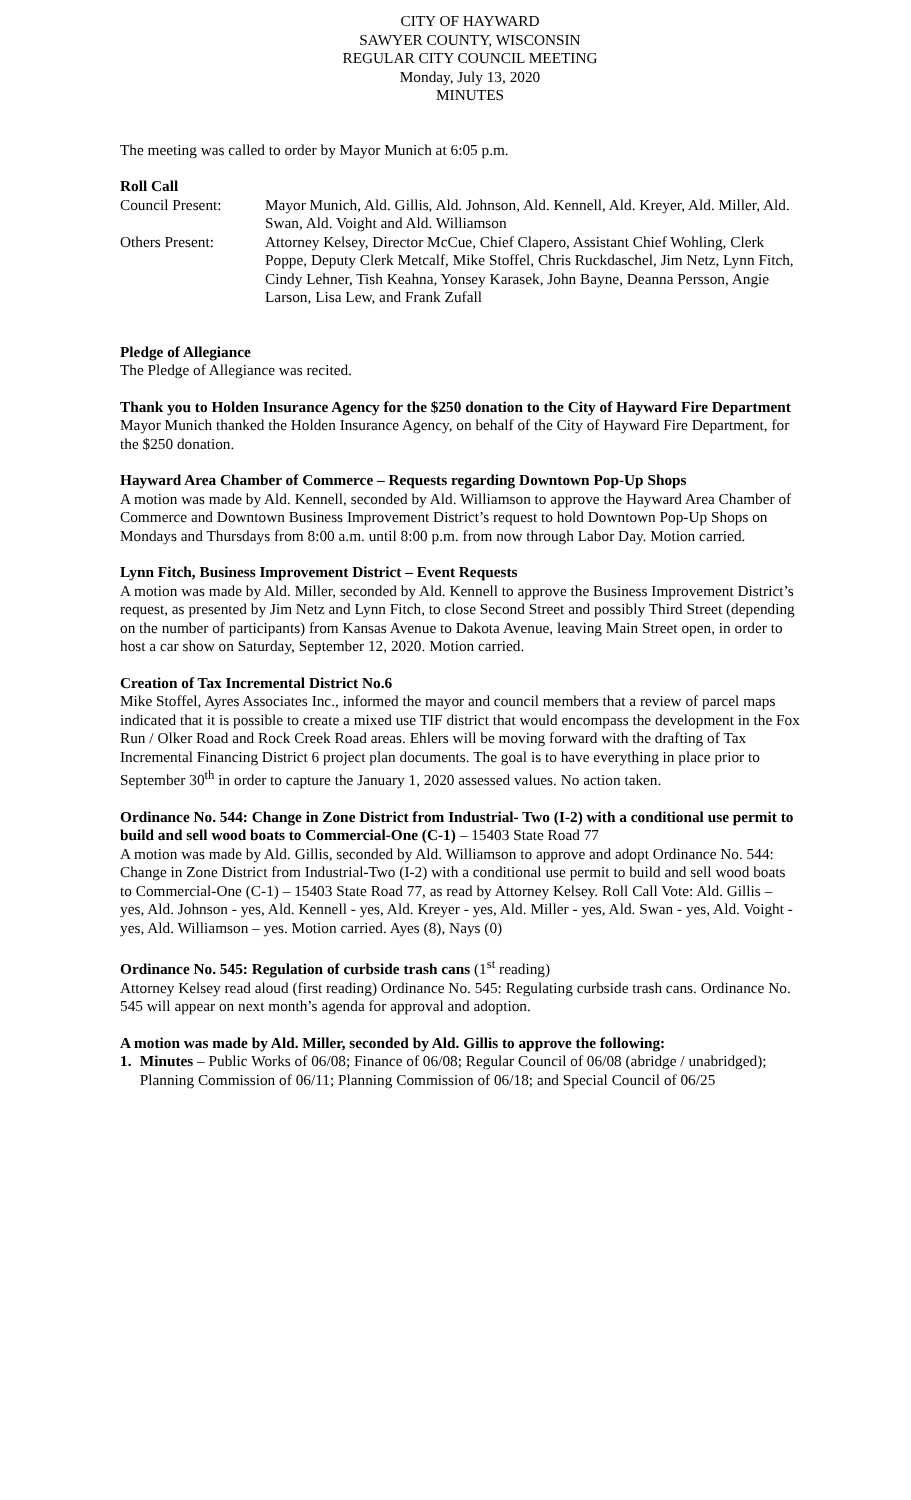CITY OF HAYWARD
SAWYER COUNTY, WISCONSIN
REGULAR CITY COUNCIL MEETING
Monday, July 13, 2020
MINUTES
The meeting was called to order by Mayor Munich at 6:05 p.m.
Roll Call
Council Present:
Mayor Munich, Ald. Gillis, Ald. Johnson, Ald. Kennell, Ald. Kreyer, Ald. Miller, Ald. Swan, Ald. Voight and Ald. Williamson
Others Present:
Attorney Kelsey, Director McCue, Chief Clapero, Assistant Chief Wohling, Clerk Poppe, Deputy Clerk Metcalf, Mike Stoffel, Chris Ruckdaschel, Jim Netz, Lynn Fitch, Cindy Lehner, Tish Keahna, Yonsey Karasek, John Bayne, Deanna Persson, Angie Larson, Lisa Lew, and Frank Zufall
Pledge of Allegiance
The Pledge of Allegiance was recited.
Thank you to Holden Insurance Agency for the $250 donation to the City of Hayward Fire Department
Mayor Munich thanked the Holden Insurance Agency, on behalf of the City of Hayward Fire Department, for the $250 donation.
Hayward Area Chamber of Commerce – Requests regarding Downtown Pop-Up Shops
A motion was made by Ald. Kennell, seconded by Ald. Williamson to approve the Hayward Area Chamber of Commerce and Downtown Business Improvement District’s request to hold Downtown Pop-Up Shops on Mondays and Thursdays from 8:00 a.m. until 8:00 p.m. from now through Labor Day. Motion carried.
Lynn Fitch, Business Improvement District – Event Requests
A motion was made by Ald. Miller, seconded by Ald. Kennell to approve the Business Improvement District’s request, as presented by Jim Netz and Lynn Fitch, to close Second Street and possibly Third Street (depending on the number of participants) from Kansas Avenue to Dakota Avenue, leaving Main Street open, in order to host a car show on Saturday, September 12, 2020. Motion carried.
Creation of Tax Incremental District No.6
Mike Stoffel, Ayres Associates Inc., informed the mayor and council members that a review of parcel maps indicated that it is possible to create a mixed use TIF district that would encompass the development in the Fox Run / Olker Road and Rock Creek Road areas. Ehlers will be moving forward with the drafting of Tax Incremental Financing District 6 project plan documents. The goal is to have everything in place prior to September 30<sup>th</sup> in order to capture the January 1, 2020 assessed values. No action taken.
Ordinance No. 544: Change in Zone District from Industrial- Two (I-2) with a conditional use permit to build and sell wood boats to Commercial-One (C-1) – 15403 State Road 77
A motion was made by Ald. Gillis, seconded by Ald. Williamson to approve and adopt Ordinance No. 544: Change in Zone District from Industrial-Two (I-2) with a conditional use permit to build and sell wood boats to Commercial-One (C-1) – 15403 State Road 77, as read by Attorney Kelsey. Roll Call Vote: Ald. Gillis – yes, Ald. Johnson - yes, Ald. Kennell - yes, Ald. Kreyer - yes, Ald. Miller - yes, Ald. Swan - yes, Ald. Voight - yes, Ald. Williamson – yes. Motion carried. Ayes (8), Nays (0)
Ordinance No. 545: Regulation of curbside trash cans (1<sup>st</sup> reading)
Attorney Kelsey read aloud (first reading) Ordinance No. 545: Regulating curbside trash cans. Ordinance No. 545 will appear on next month’s agenda for approval and adoption.
A motion was made by Ald. Miller, seconded by Ald. Gillis to approve the following:
1. Minutes – Public Works of 06/08; Finance of 06/08; Regular Council of 06/08 (abridge / unabridged); Planning Commission of 06/11; Planning Commission of 06/18; and Special Council of 06/25